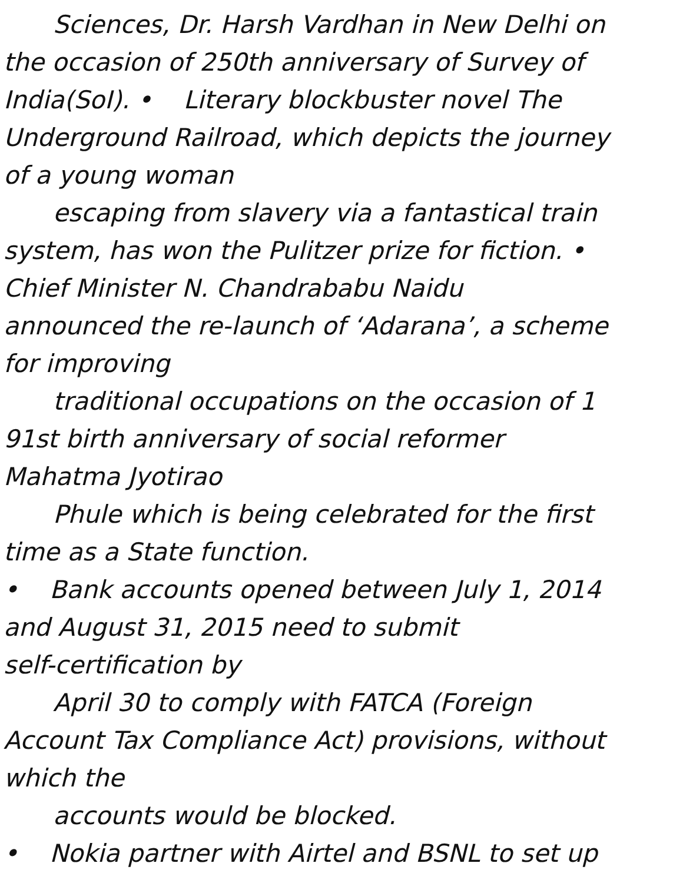Sciences, Dr. Harsh Vardhan in New Delhi on
the occasion of 250th anniversary of Survey of
India(SoI). • Literary blockbuster novel The
Underground Railroad, which depicts the journey
of a young woman
escaping from slavery via a fantastical train
system, has won the Pulitzer prize for fiction. •
Chief Minister N. Chandrababu Naidu
announced the re-launch of ‘Adarana’, a scheme
for improving
traditional occupations on the occasion of 1
91st birth anniversary of social reformer
Mahatma Jyotirao
Phule which is being celebrated for the first
time as a State function.
• Bank accounts opened between July 1, 2014
and August 31, 2015 need to submit
self-certification by
April 30 to comply with FATCA (Foreign
Account Tax Compliance Act) provisions, without
which the
accounts would be blocked.
• Nokia partner with Airtel and BSNL to set up